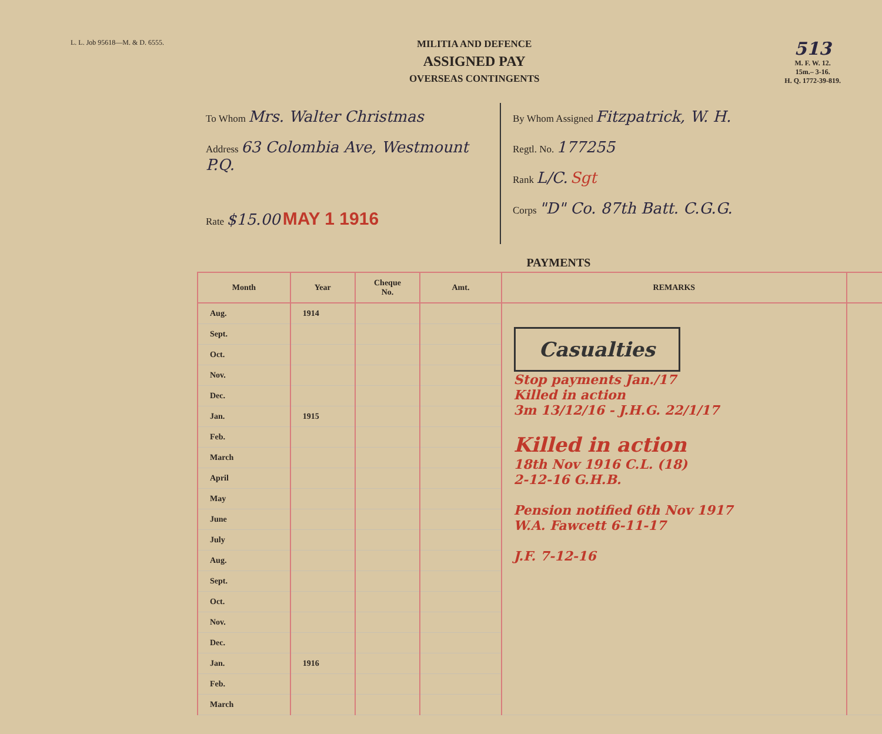L. L. Job 95618—M. & D. 6555.
MILITIA AND DEFENCE
ASSIGNED PAY
OVERSEAS CONTINGENTS
513
M. F. W. 12.
15m.– 3-16.
H. Q. 1772-39-819.
To Whom Mrs. Walter Christmas
Address 63 Colombia Ave, Westmount P.Q.
Rate $15.00 MAY 1 1916
By Whom Assigned Fitzpatrick, W. H.
Regtl. No. 177255
Rank L/C. Sgt
Corps "D" Co. 87th Batt. C.G.G.
PAYMENTS
| Month | Year | Cheque No. | Amt. | REMARKS | |
| --- | --- | --- | --- | --- | --- |
| Aug. | 1914 | | | Casualties Stop payments Jan./17 Killed in action 3m 13/12/16 - J.H.G. 22/1/17 Killed in action 18th Nov 1916 C.L. (18) 2-12-16 G.H.B. Pension notified 6th Nov 1917 W.A. Fawcett 6-11-17 J.F. 7-12-16 | |
| Sept. | | | | | |
| Oct. | | | | | |
| Nov. | | | | | |
| Dec. | | | | | |
| Jan. | 1915 | | | | |
| Feb. | | | | | |
| March | | | | | |
| April | | | | | |
| May | | | | | |
| June | | | | | |
| July | | | | | |
| Aug. | | | | | |
| Sept. | | | | | |
| Oct. | | | | | |
| Nov. | | | | | |
| Dec. | | | | | |
| Jan. | 1916 | | | | |
| Feb. | | | | | |
| March | | | | | |